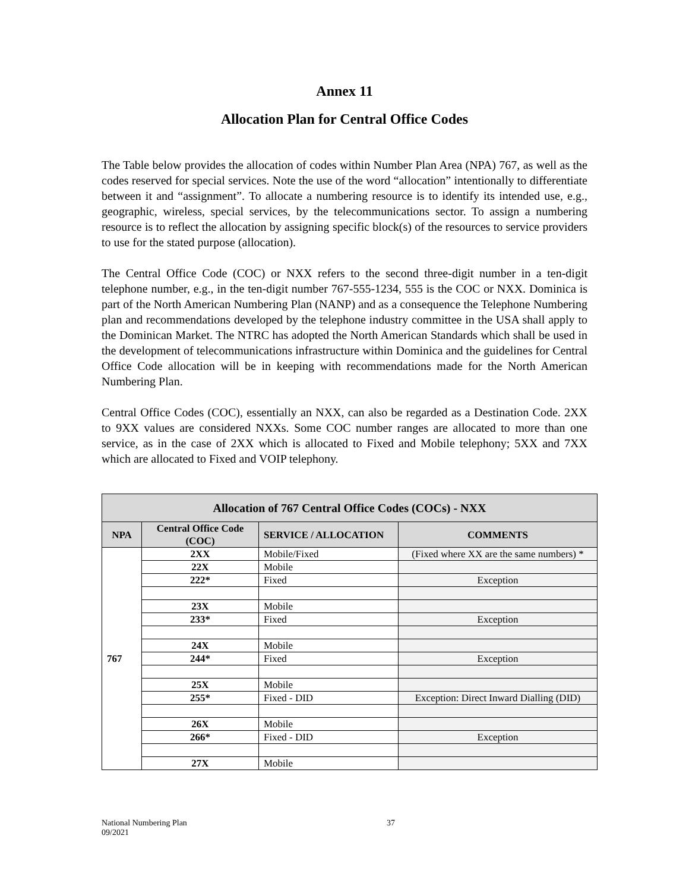Annex 11
Allocation Plan for Central Office Codes
The Table below provides the allocation of codes within Number Plan Area (NPA) 767, as well as the codes reserved for special services. Note the use of the word “allocation” intentionally to differentiate between it and “assignment”. To allocate a numbering resource is to identify its intended use, e.g., geographic, wireless, special services, by the telecommunications sector. To assign a numbering resource is to reflect the allocation by assigning specific block(s) of the resources to service providers to use for the stated purpose (allocation).
The Central Office Code (COC) or NXX refers to the second three-digit number in a ten-digit telephone number, e.g., in the ten-digit number 767-555-1234, 555 is the COC or NXX. Dominica is part of the North American Numbering Plan (NANP) and as a consequence the Telephone Numbering plan and recommendations developed by the telephone industry committee in the USA shall apply to the Dominican Market. The NTRC has adopted the North American Standards which shall be used in the development of telecommunications infrastructure within Dominica and the guidelines for Central Office Code allocation will be in keeping with recommendations made for the North American Numbering Plan.
Central Office Codes (COC), essentially an NXX, can also be regarded as a Destination Code. 2XX to 9XX values are considered NXXs. Some COC number ranges are allocated to more than one service, as in the case of 2XX which is allocated to Fixed and Mobile telephony; 5XX and 7XX which are allocated to Fixed and VOIP telephony.
| Allocation of 767 Central Office Codes (COCs) - NXX | | | |
| --- | --- | --- | --- |
| NPA | Central Office Code (COC) | SERVICE / ALLOCATION | COMMENTS |
| 767 | 2XX | Mobile/Fixed | (Fixed where XX are the same numbers) * |
| | 22X | Mobile | |
| | 222* | Fixed | Exception |
| | 23X | Mobile | |
| | 233* | Fixed | Exception |
| | 24X | Mobile | |
| | 244* | Fixed | Exception |
| | 25X | Mobile | |
| | 255* | Fixed - DID | Exception: Direct Inward Dialling (DID) |
| | 26X | Mobile | |
| | 266* | Fixed - DID | Exception |
| | 27X | Mobile | |
National Numbering Plan
09/2021
37